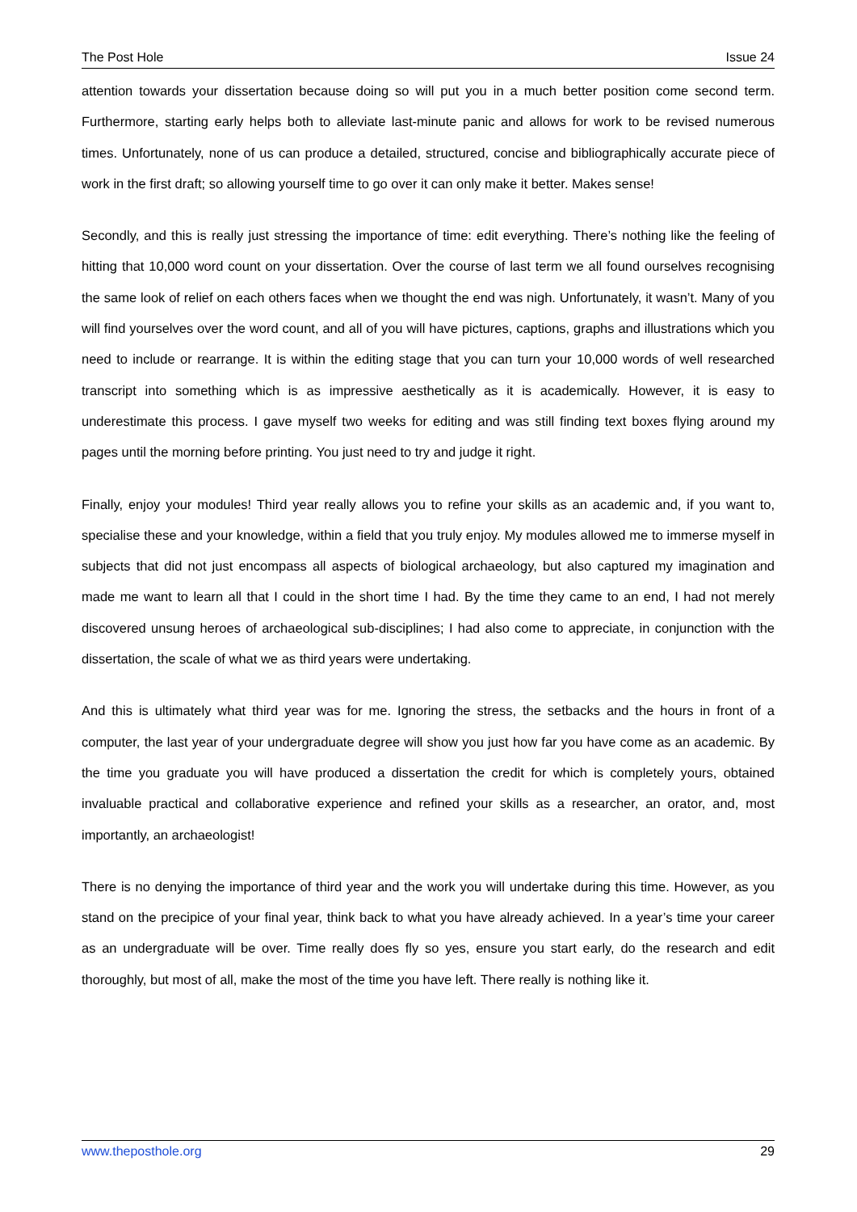The Post Hole Issue 24
attention towards your dissertation because doing so will put you in a much better position come second term. Furthermore, starting early helps both to alleviate last-minute panic and allows for work to be revised numerous times. Unfortunately, none of us can produce a detailed, structured, concise and bibliographically accurate piece of work in the first draft; so allowing yourself time to go over it can only make it better. Makes sense!
Secondly, and this is really just stressing the importance of time: edit everything. There’s nothing like the feeling of hitting that 10,000 word count on your dissertation. Over the course of last term we all found ourselves recognising the same look of relief on each others faces when we thought the end was nigh. Unfortunately, it wasn’t. Many of you will find yourselves over the word count, and all of you will have pictures, captions, graphs and illustrations which you need to include or rearrange. It is within the editing stage that you can turn your 10,000 words of well researched transcript into something which is as impressive aesthetically as it is academically. However, it is easy to underestimate this process. I gave myself two weeks for editing and was still finding text boxes flying around my pages until the morning before printing. You just need to try and judge it right.
Finally, enjoy your modules! Third year really allows you to refine your skills as an academic and, if you want to, specialise these and your knowledge, within a field that you truly enjoy. My modules allowed me to immerse myself in subjects that did not just encompass all aspects of biological archaeology, but also captured my imagination and made me want to learn all that I could in the short time I had. By the time they came to an end, I had not merely discovered unsung heroes of archaeological sub-disciplines; I had also come to appreciate, in conjunction with the dissertation, the scale of what we as third years were undertaking.
And this is ultimately what third year was for me. Ignoring the stress, the setbacks and the hours in front of a computer, the last year of your undergraduate degree will show you just how far you have come as an academic. By the time you graduate you will have produced a dissertation the credit for which is completely yours, obtained invaluable practical and collaborative experience and refined your skills as a researcher, an orator, and, most importantly, an archaeologist!
There is no denying the importance of third year and the work you will undertake during this time. However, as you stand on the precipice of your final year, think back to what you have already achieved. In a year’s time your career as an undergraduate will be over. Time really does fly so yes, ensure you start early, do the research and edit thoroughly, but most of all, make the most of the time you have left. There really is nothing like it.
www.theposthole.org 29